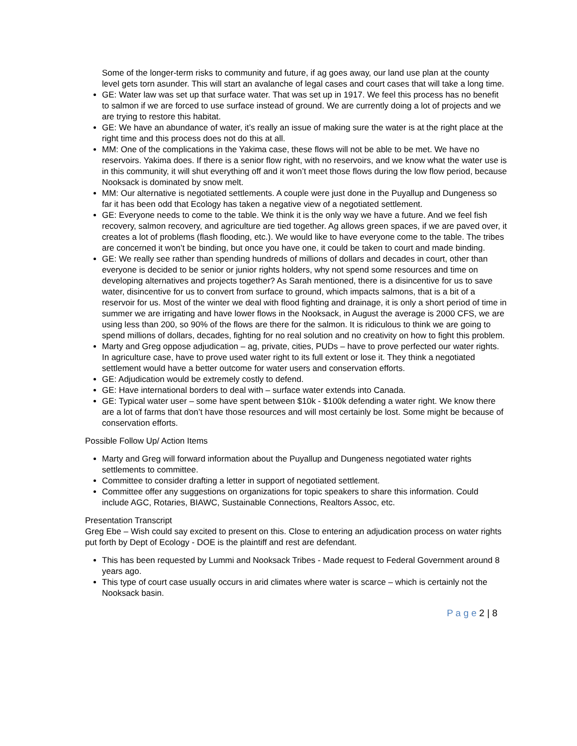Some of the longer-term risks to community and future, if ag goes away, our land use plan at the county level gets torn asunder. This will start an avalanche of legal cases and court cases that will take a long time.
GE: Water law was set up that surface water. That was set up in 1917. We feel this process has no benefit to salmon if we are forced to use surface instead of ground. We are currently doing a lot of projects and we are trying to restore this habitat.
GE: We have an abundance of water, it’s really an issue of making sure the water is at the right place at the right time and this process does not do this at all.
MM: One of the complications in the Yakima case, these flows will not be able to be met. We have no reservoirs. Yakima does. If there is a senior flow right, with no reservoirs, and we know what the water use is in this community, it will shut everything off and it won’t meet those flows during the low flow period, because Nooksack is dominated by snow melt.
MM: Our alternative is negotiated settlements. A couple were just done in the Puyallup and Dungeness so far it has been odd that Ecology has taken a negative view of a negotiated settlement.
GE: Everyone needs to come to the table. We think it is the only way we have a future. And we feel fish recovery, salmon recovery, and agriculture are tied together. Ag allows green spaces, if we are paved over, it creates a lot of problems (flash flooding, etc.). We would like to have everyone come to the table. The tribes are concerned it won’t be binding, but once you have one, it could be taken to court and made binding.
GE: We really see rather than spending hundreds of millions of dollars and decades in court, other than everyone is decided to be senior or junior rights holders, why not spend some resources and time on developing alternatives and projects together? As Sarah mentioned, there is a disincentive for us to save water, disincentive for us to convert from surface to ground, which impacts salmons, that is a bit of a reservoir for us. Most of the winter we deal with flood fighting and drainage, it is only a short period of time in summer we are irrigating and have lower flows in the Nooksack, in August the average is 2000 CFS, we are using less than 200, so 90% of the flows are there for the salmon. It is ridiculous to think we are going to spend millions of dollars, decades, fighting for no real solution and no creativity on how to fight this problem.
Marty and Greg oppose adjudication – ag, private, cities, PUDs – have to prove perfected our water rights. In agriculture case, have to prove used water right to its full extent or lose it. They think a negotiated settlement would have a better outcome for water users and conservation efforts.
GE: Adjudication would be extremely costly to defend.
GE: Have international borders to deal with – surface water extends into Canada.
GE: Typical water user – some have spent between $10k - $100k defending a water right. We know there are a lot of farms that don’t have those resources and will most certainly be lost. Some might be because of conservation efforts.
Possible Follow Up/ Action Items
Marty and Greg will forward information about the Puyallup and Dungeness negotiated water rights settlements to committee.
Committee to consider drafting a letter in support of negotiated settlement.
Committee offer any suggestions on organizations for topic speakers to share this information. Could include AGC, Rotaries, BIAWC, Sustainable Connections, Realtors Assoc, etc.
Presentation Transcript
Greg Ebe – Wish could say excited to present on this. Close to entering an adjudication process on water rights put forth by Dept of Ecology - DOE is the plaintiff and rest are defendant.
This has been requested by Lummi and Nooksack Tribes - Made request to Federal Government around 8 years ago.
This type of court case usually occurs in arid climates where water is scarce – which is certainly not the Nooksack basin.
P a g e 2 | 8